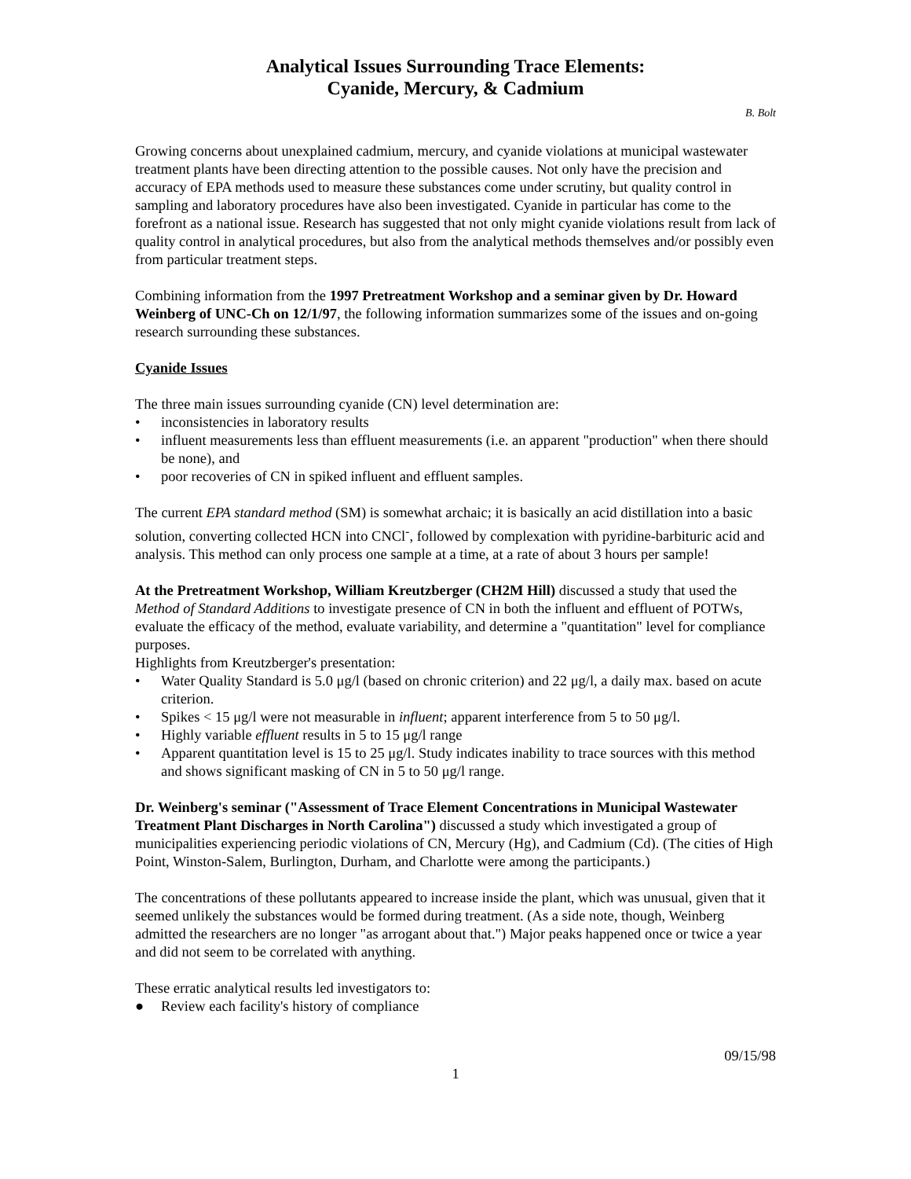Analytical Issues Surrounding Trace Elements:
Cyanide, Mercury, & Cadmium
B. Bolt
Growing concerns about unexplained cadmium, mercury, and cyanide violations at municipal wastewater treatment plants have been directing attention to the possible causes. Not only have the precision and accuracy of EPA methods used to measure these substances come under scrutiny, but quality control in sampling and laboratory procedures have also been investigated. Cyanide in particular has come to the forefront as a national issue. Research has suggested that not only might cyanide violations result from lack of quality control in analytical procedures, but also from the analytical methods themselves and/or possibly even from particular treatment steps.
Combining information from the 1997 Pretreatment Workshop and a seminar given by Dr. Howard Weinberg of UNC-Ch on 12/1/97, the following information summarizes some of the issues and on-going research surrounding these substances.
Cyanide Issues
The three main issues surrounding cyanide (CN) level determination are:
• inconsistencies in laboratory results
• influent measurements less than effluent measurements (i.e. an apparent "production" when there should be none), and
• poor recoveries of CN in spiked influent and effluent samples.
The current EPA standard method (SM) is somewhat archaic; it is basically an acid distillation into a basic solution, converting collected HCN into CNCl<sup>-</sup>, followed by complexation with pyridine-barbituric acid and analysis. This method can only process one sample at a time, at a rate of about 3 hours per sample!
At the Pretreatment Workshop, William Kreutzberger (CH2M Hill) discussed a study that used the Method of Standard Additions to investigate presence of CN in both the influent and effluent of POTWs, evaluate the efficacy of the method, evaluate variability, and determine a "quantitation" level for compliance purposes.
Highlights from Kreutzberger's presentation:
• Water Quality Standard is 5.0 μg/l (based on chronic criterion) and 22 μg/l, a daily max. based on acute criterion.
• Spikes < 15 μg/l were not measurable in influent; apparent interference from 5 to 50 μg/l.
• Highly variable effluent results in 5 to 15 μg/l range
• Apparent quantitation level is 15 to 25 μg/l. Study indicates inability to trace sources with this method and shows significant masking of CN in 5 to 50 μg/l range.
Dr. Weinberg's seminar ("Assessment of Trace Element Concentrations in Municipal Wastewater Treatment Plant Discharges in North Carolina") discussed a study which investigated a group of municipalities experiencing periodic violations of CN, Mercury (Hg), and Cadmium (Cd). (The cities of High Point, Winston-Salem, Burlington, Durham, and Charlotte were among the participants.)
The concentrations of these pollutants appeared to increase inside the plant, which was unusual, given that it seemed unlikely the substances would be formed during treatment. (As a side note, though, Weinberg admitted the researchers are no longer "as arrogant about that.") Major peaks happened once or twice a year and did not seem to be correlated with anything.
These erratic analytical results led investigators to:
● Review each facility's history of compliance
09/15/98
1